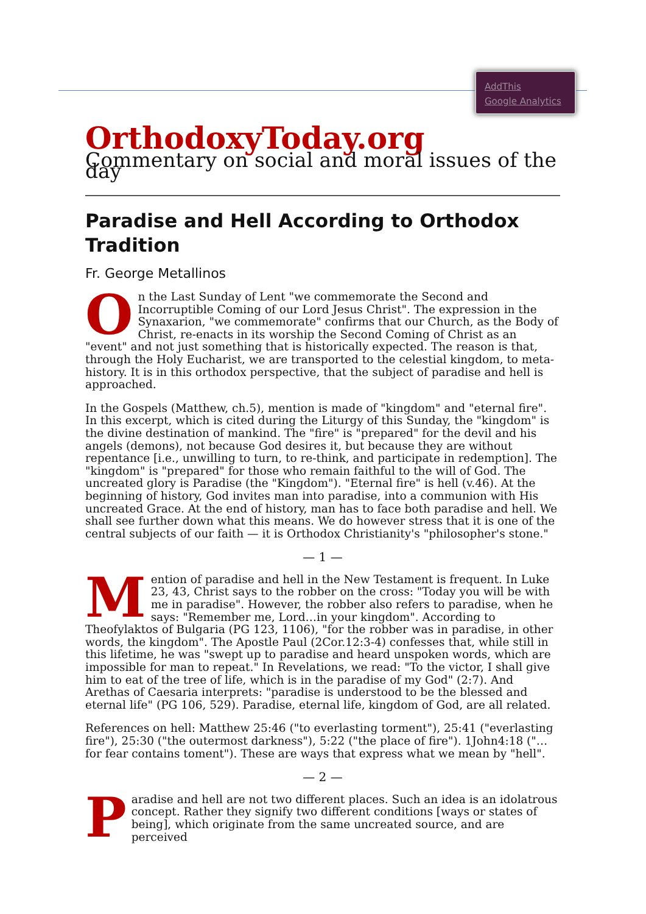AddThis
Google Analytics
OrthodoxyToday.org
Commentary on social and moral issues of the day
Paradise and Hell According to Orthodox Tradition
Fr. George Metallinos
On the Last Sunday of Lent "we commemorate the Second and Incorruptible Coming of our Lord Jesus Christ". The expression in the Synaxarion, "we commemorate" confirms that our Church, as the Body of Christ, re-enacts in its worship the Second Coming of Christ as an "event" and not just something that is historically expected. The reason is that, through the Holy Eucharist, we are transported to the celestial kingdom, to meta-history. It is in this orthodox perspective, that the subject of paradise and hell is approached.
In the Gospels (Matthew, ch.5), mention is made of "kingdom" and "eternal fire". In this excerpt, which is cited during the Liturgy of this Sunday, the "kingdom" is the divine destination of mankind. The "fire" is "prepared" for the devil and his angels (demons), not because God desires it, but because they are without repentance [i.e., unwilling to turn, to re-think, and participate in redemption]. The "kingdom" is "prepared" for those who remain faithful to the will of God. The uncreated glory is Paradise (the "Kingdom"). "Eternal fire" is hell (v.46). At the beginning of history, God invites man into paradise, into a communion with His uncreated Grace. At the end of history, man has to face both paradise and hell. We shall see further down what this means. We do however stress that it is one of the central subjects of our faith — it is Orthodox Christianity's "philosopher's stone."
— 1 —
Mention of paradise and hell in the New Testament is frequent. In Luke 23, 43, Christ says to the robber on the cross: "Today you will be with me in paradise". However, the robber also refers to paradise, when he says: "Remember me, Lord…in your kingdom". According to Theofylaktos of Bulgaria (PG 123, 1106), "for the robber was in paradise, in other words, the kingdom". The Apostle Paul (2Cor.12:3-4) confesses that, while still in this lifetime, he was "swept up to paradise and heard unspoken words, which are impossible for man to repeat." In Revelations, we read: "To the victor, I shall give him to eat of the tree of life, which is in the paradise of my God" (2:7). And Arethas of Caesaria interprets: "paradise is understood to be the blessed and eternal life" (PG 106, 529). Paradise, eternal life, kingdom of God, are all related.
References on hell: Matthew 25:46 ("to everlasting torment"), 25:41 ("everlasting fire"), 25:30 ("the outermost darkness"), 5:22 ("the place of fire"). 1John4:18 ("…for fear contains toment"). These are ways that express what we mean by "hell".
— 2 —
Paradise and hell are not two different places. Such an idea is an idolatrous concept. Rather they signify two different conditions [ways or states of being], which originate from the same uncreated source, and are perceived